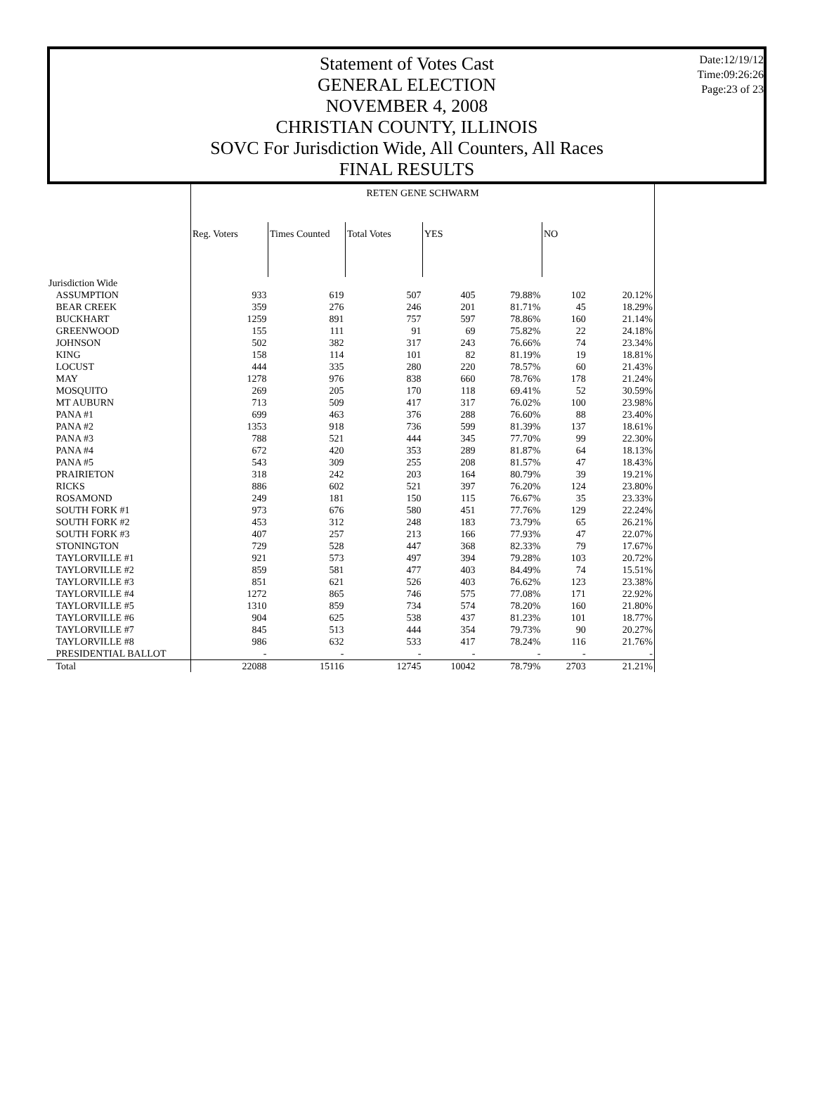Date:12/19/12
Time:09:26:26
Page:23 of 23
Statement of Votes Cast
GENERAL ELECTION
NOVEMBER 4, 2008
CHRISTIAN COUNTY, ILLINOIS
SOVC For Jurisdiction Wide, All Counters, All Races
FINAL RESULTS
| | RETEN GENE SCHWARM | | | | | | |
| --- | --- | --- | --- | --- | --- | --- | --- |
| | Reg. Voters | Times Counted | Total Votes | YES | | NO | |
| Jurisdiction Wide | | | | | | | |
| ASSUMPTION | 933 | 619 | 507 | 405 | 79.88% | 102 | 20.12% |
| BEAR CREEK | 359 | 276 | 246 | 201 | 81.71% | 45 | 18.29% |
| BUCKHART | 1259 | 891 | 757 | 597 | 78.86% | 160 | 21.14% |
| GREENWOOD | 155 | 111 | 91 | 69 | 75.82% | 22 | 24.18% |
| JOHNSON | 502 | 382 | 317 | 243 | 76.66% | 74 | 23.34% |
| KING | 158 | 114 | 101 | 82 | 81.19% | 19 | 18.81% |
| LOCUST | 444 | 335 | 280 | 220 | 78.57% | 60 | 21.43% |
| MAY | 1278 | 976 | 838 | 660 | 78.76% | 178 | 21.24% |
| MOSQUITO | 269 | 205 | 170 | 118 | 69.41% | 52 | 30.59% |
| MT AUBURN | 713 | 509 | 417 | 317 | 76.02% | 100 | 23.98% |
| PANA #1 | 699 | 463 | 376 | 288 | 76.60% | 88 | 23.40% |
| PANA #2 | 1353 | 918 | 736 | 599 | 81.39% | 137 | 18.61% |
| PANA #3 | 788 | 521 | 444 | 345 | 77.70% | 99 | 22.30% |
| PANA #4 | 672 | 420 | 353 | 289 | 81.87% | 64 | 18.13% |
| PANA #5 | 543 | 309 | 255 | 208 | 81.57% | 47 | 18.43% |
| PRAIRIETON | 318 | 242 | 203 | 164 | 80.79% | 39 | 19.21% |
| RICKS | 886 | 602 | 521 | 397 | 76.20% | 124 | 23.80% |
| ROSAMOND | 249 | 181 | 150 | 115 | 76.67% | 35 | 23.33% |
| SOUTH FORK #1 | 973 | 676 | 580 | 451 | 77.76% | 129 | 22.24% |
| SOUTH FORK #2 | 453 | 312 | 248 | 183 | 73.79% | 65 | 26.21% |
| SOUTH FORK #3 | 407 | 257 | 213 | 166 | 77.93% | 47 | 22.07% |
| STONINGTON | 729 | 528 | 447 | 368 | 82.33% | 79 | 17.67% |
| TAYLORVILLE #1 | 921 | 573 | 497 | 394 | 79.28% | 103 | 20.72% |
| TAYLORVILLE #2 | 859 | 581 | 477 | 403 | 84.49% | 74 | 15.51% |
| TAYLORVILLE #3 | 851 | 621 | 526 | 403 | 76.62% | 123 | 23.38% |
| TAYLORVILLE #4 | 1272 | 865 | 746 | 575 | 77.08% | 171 | 22.92% |
| TAYLORVILLE #5 | 1310 | 859 | 734 | 574 | 78.20% | 160 | 21.80% |
| TAYLORVILLE #6 | 904 | 625 | 538 | 437 | 81.23% | 101 | 18.77% |
| TAYLORVILLE #7 | 845 | 513 | 444 | 354 | 79.73% | 90 | 20.27% |
| TAYLORVILLE #8 | 986 | 632 | 533 | 417 | 78.24% | 116 | 21.76% |
| PRESIDENTIAL BALLOT | - | - | - | - | - | - | - |
| Total | 22088 | 15116 | 12745 | 10042 | 78.79% | 2703 | 21.21% |